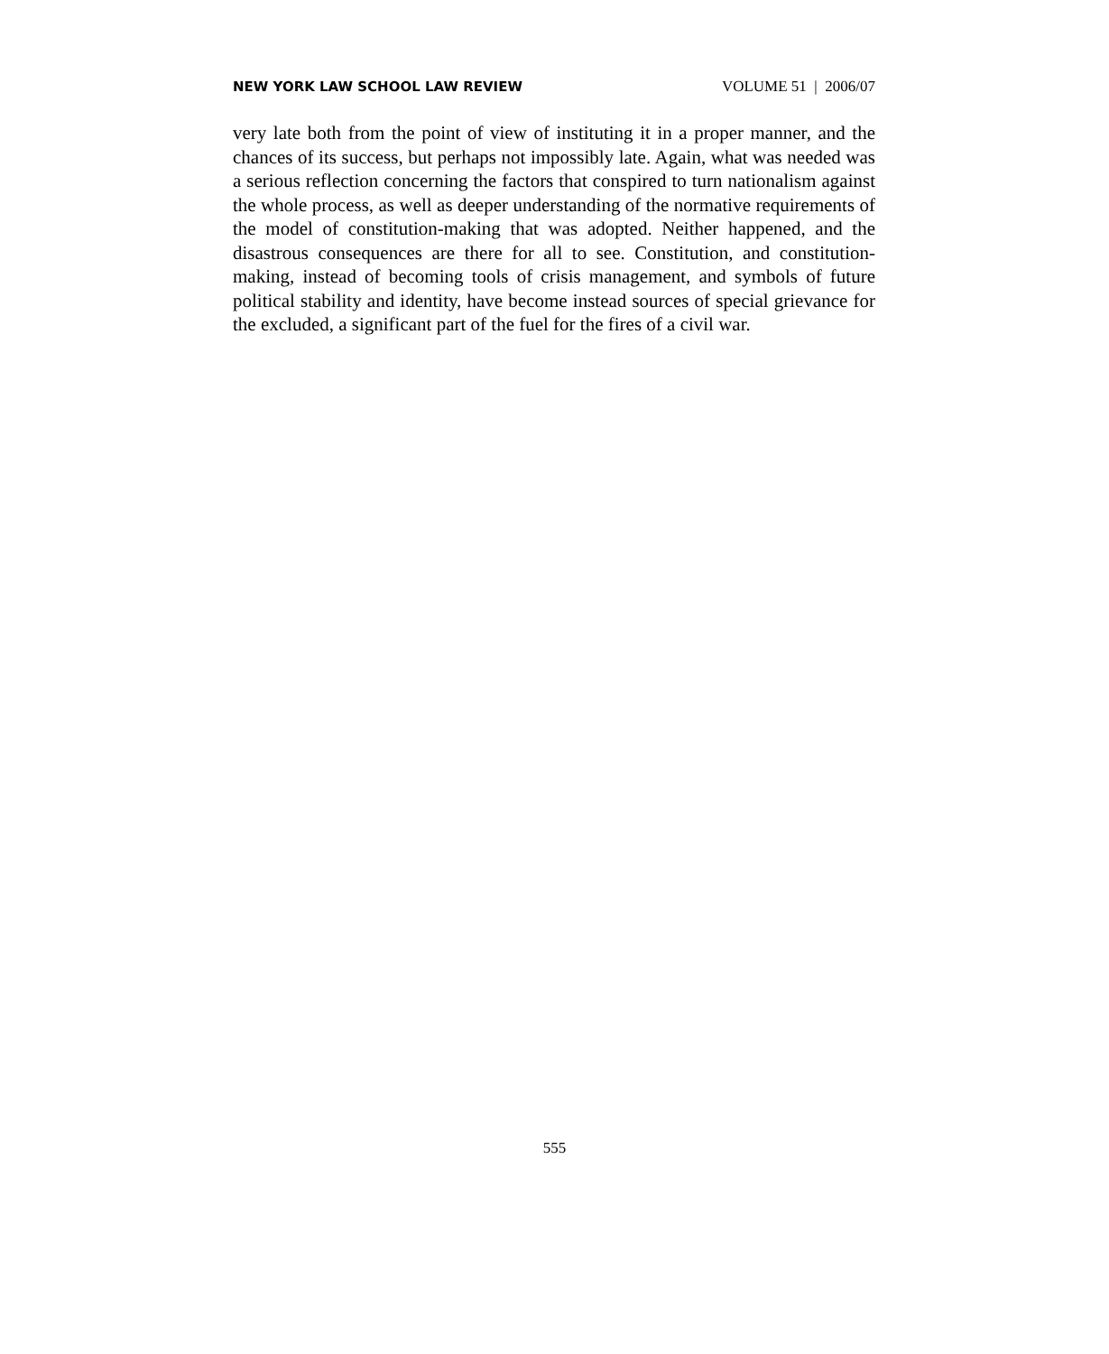NEW YORK LAW SCHOOL LAW REVIEW VOLUME 51 | 2006/07
very late both from the point of view of instituting it in a proper manner, and the chances of its success, but perhaps not impossibly late. Again, what was needed was a serious reflection concerning the factors that conspired to turn nationalism against the whole process, as well as deeper understanding of the normative requirements of the model of constitution-making that was adopted. Neither happened, and the disastrous consequences are there for all to see. Constitution, and constitution-making, instead of becoming tools of crisis management, and symbols of future political stability and identity, have become instead sources of special grievance for the excluded, a significant part of the fuel for the fires of a civil war.
555